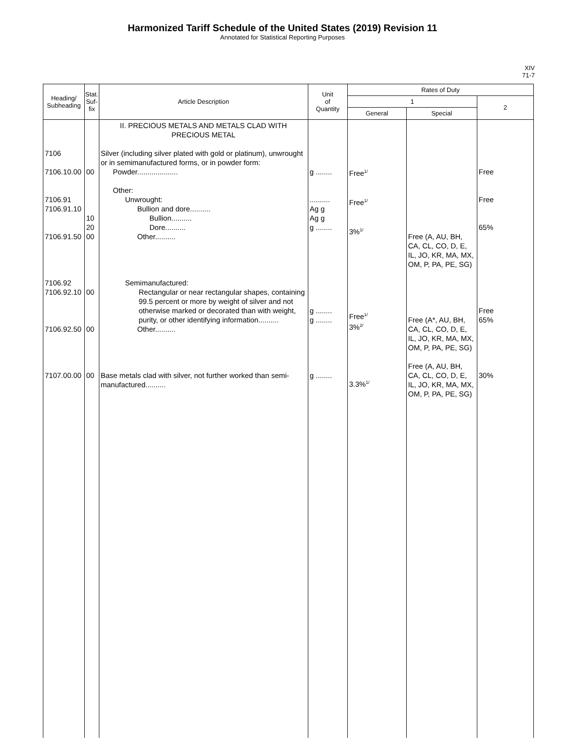Harmonized Tariff Schedule of the United States (2019) Revision 11
Annotated for Statistical Reporting Purposes
XIV
71-7
| Heading/ Subheading | Stat. Suf- fix | Article Description | Unit of Quantity | Rates of Duty | | |
| --- | --- | --- | --- | --- | --- | --- |
| | | | | 1 | | 2 |
| | | | | General | Special | |
| 7106 7106.10.00 7106.91 7106.91.10 7106.91.50 7106.92 7106.92.10 7106.92.50 7107.00.00 | 00 10 20 00 00 00 00 | II. PRECIOUS METALS AND METALS CLAD WITH PRECIOUS METAL Silver (including silver plated with gold or platinum), unwrought or in semimanufactured forms, or in powder form: Powder.................... Other: Unwrought: Bullion and dore.......... Bullion.......... Dore.......... Other.......... Semimanufactured: Rectangular or near rectangular shapes, containing 99.5 percent or more by weight of silver and not otherwise marked or decorated than with weight, purity, or other identifying information.......... Other.......... Base metals clad with silver, not further worked than semi-manufactured.......... | g ........ .......... Ag g Ag g g ........ g ........ g ........ g ........ | Free<sup>1/</sup> Free<sup>1/</sup> 3%<sup>1/</sup> Free<sup>1/</sup> 3%<sup>2/</sup> 3.3%<sup>1/</sup> | Free (A, AU, BH, CA, CL, CO, D, E, IL, JO, KR, MA, MX, OM, P, PA, PE, SG) Free (A*, AU, BH, CA, CL, CO, D, E, IL, JO, KR, MA, MX, OM, P, PA, PE, SG) Free (A, AU, BH, CA, CL, CO, D, E, IL, JO, KR, MA, MX, OM, P, PA, PE, SG) | Free Free 65% Free 65% 30% |